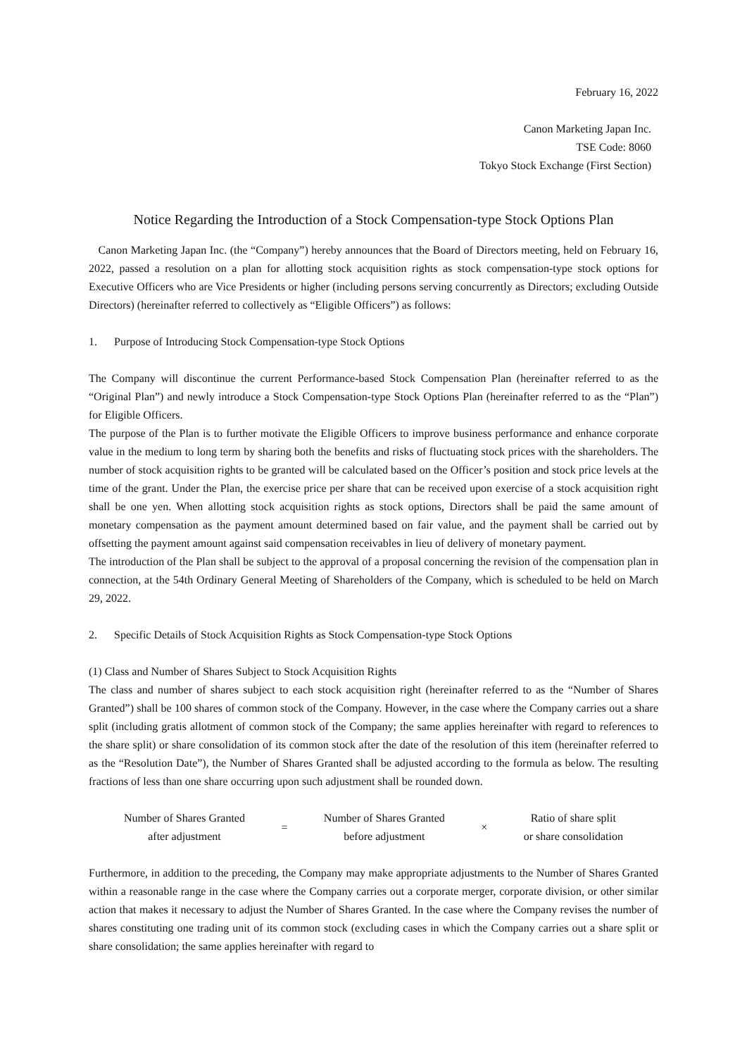February 16, 2022
Canon Marketing Japan Inc.
TSE Code: 8060
Tokyo Stock Exchange (First Section)
Notice Regarding the Introduction of a Stock Compensation-type Stock Options Plan
Canon Marketing Japan Inc. (the “Company”) hereby announces that the Board of Directors meeting, held on February 16, 2022, passed a resolution on a plan for allotting stock acquisition rights as stock compensation-type stock options for Executive Officers who are Vice Presidents or higher (including persons serving concurrently as Directors; excluding Outside Directors) (hereinafter referred to collectively as “Eligible Officers”) as follows:
1. Purpose of Introducing Stock Compensation-type Stock Options
The Company will discontinue the current Performance-based Stock Compensation Plan (hereinafter referred to as the “Original Plan”) and newly introduce a Stock Compensation-type Stock Options Plan (hereinafter referred to as the “Plan”) for Eligible Officers.
The purpose of the Plan is to further motivate the Eligible Officers to improve business performance and enhance corporate value in the medium to long term by sharing both the benefits and risks of fluctuating stock prices with the shareholders. The number of stock acquisition rights to be granted will be calculated based on the Officer’s position and stock price levels at the time of the grant. Under the Plan, the exercise price per share that can be received upon exercise of a stock acquisition right shall be one yen. When allotting stock acquisition rights as stock options, Directors shall be paid the same amount of monetary compensation as the payment amount determined based on fair value, and the payment shall be carried out by offsetting the payment amount against said compensation receivables in lieu of delivery of monetary payment.
The introduction of the Plan shall be subject to the approval of a proposal concerning the revision of the compensation plan in connection, at the 54th Ordinary General Meeting of Shareholders of the Company, which is scheduled to be held on March 29, 2022.
2. Specific Details of Stock Acquisition Rights as Stock Compensation-type Stock Options
(1) Class and Number of Shares Subject to Stock Acquisition Rights
The class and number of shares subject to each stock acquisition right (hereinafter referred to as the “Number of Shares Granted”) shall be 100 shares of common stock of the Company. However, in the case where the Company carries out a share split (including gratis allotment of common stock of the Company; the same applies hereinafter with regard to references to the share split) or share consolidation of its common stock after the date of the resolution of this item (hereinafter referred to as the “Resolution Date”), the Number of Shares Granted shall be adjusted according to the formula as below. The resulting fractions of less than one share occurring upon such adjustment shall be rounded down.
Number of Shares Granted
after adjustment
=
Number of Shares Granted
before adjustment
×
Ratio of share split
or share consolidation
Furthermore, in addition to the preceding, the Company may make appropriate adjustments to the Number of Shares Granted within a reasonable range in the case where the Company carries out a corporate merger, corporate division, or other similar action that makes it necessary to adjust the Number of Shares Granted. In the case where the Company revises the number of shares constituting one trading unit of its common stock (excluding cases in which the Company carries out a share split or share consolidation; the same applies hereinafter with regard to